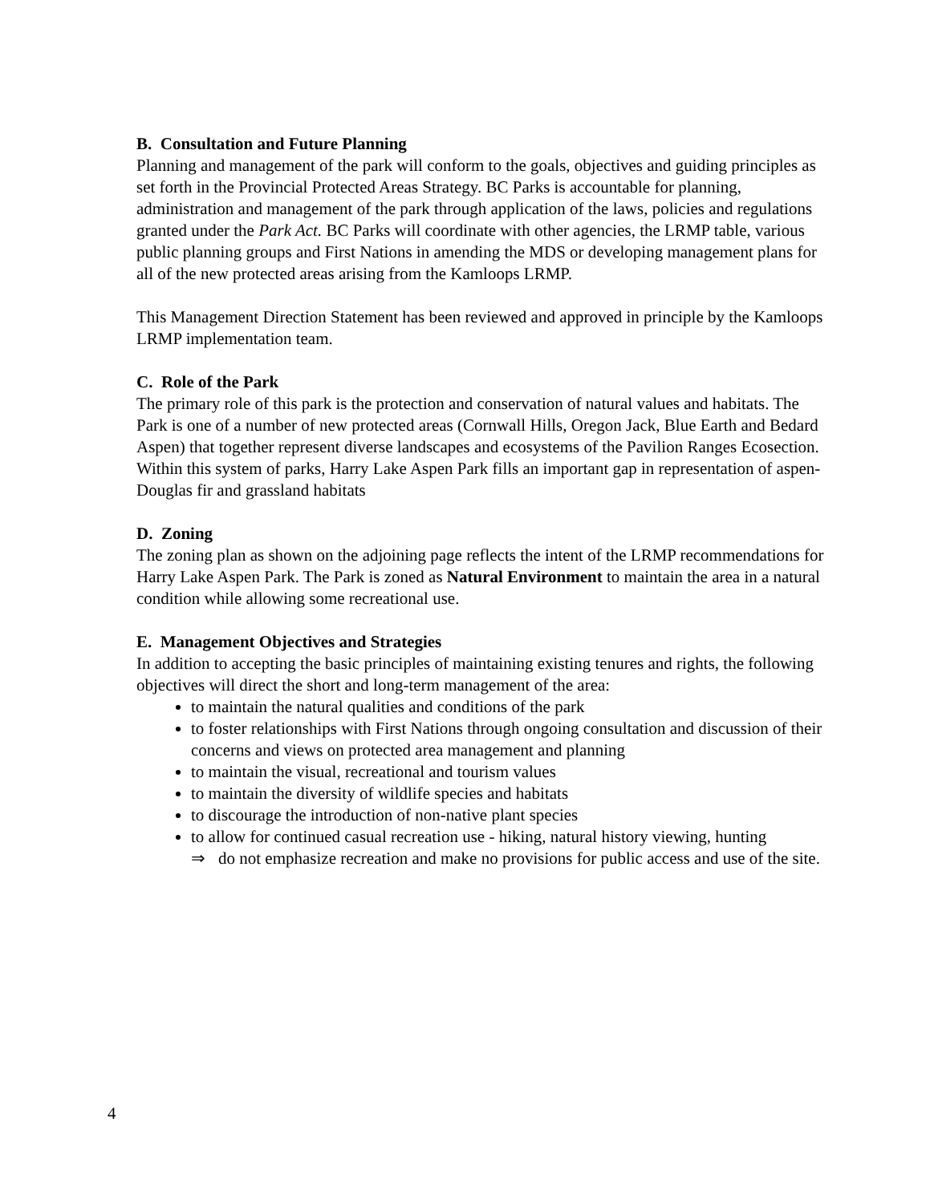B. Consultation and Future Planning
Planning and management of the park will conform to the goals, objectives and guiding principles as set forth in the Provincial Protected Areas Strategy. BC Parks is accountable for planning, administration and management of the park through application of the laws, policies and regulations granted under the Park Act. BC Parks will coordinate with other agencies, the LRMP table, various public planning groups and First Nations in amending the MDS or developing management plans for all of the new protected areas arising from the Kamloops LRMP.
This Management Direction Statement has been reviewed and approved in principle by the Kamloops LRMP implementation team.
C. Role of the Park
The primary role of this park is the protection and conservation of natural values and habitats. The Park is one of a number of new protected areas (Cornwall Hills, Oregon Jack, Blue Earth and Bedard Aspen) that together represent diverse landscapes and ecosystems of the Pavilion Ranges Ecosection. Within this system of parks, Harry Lake Aspen Park fills an important gap in representation of aspen- Douglas fir and grassland habitats
D. Zoning
The zoning plan as shown on the adjoining page reflects the intent of the LRMP recommendations for Harry Lake Aspen Park. The Park is zoned as Natural Environment to maintain the area in a natural condition while allowing some recreational use.
E. Management Objectives and Strategies
In addition to accepting the basic principles of maintaining existing tenures and rights, the following objectives will direct the short and long-term management of the area:
to maintain the natural qualities and conditions of the park
to foster relationships with First Nations through ongoing consultation and discussion of their concerns and views on protected area management and planning
to maintain the visual, recreational and tourism values
to maintain the diversity of wildlife species and habitats
to discourage the introduction of non-native plant species
to allow for continued casual recreation use - hiking, natural history viewing, hunting
⇒ do not emphasize recreation and make no provisions for public access and use of the site.
4